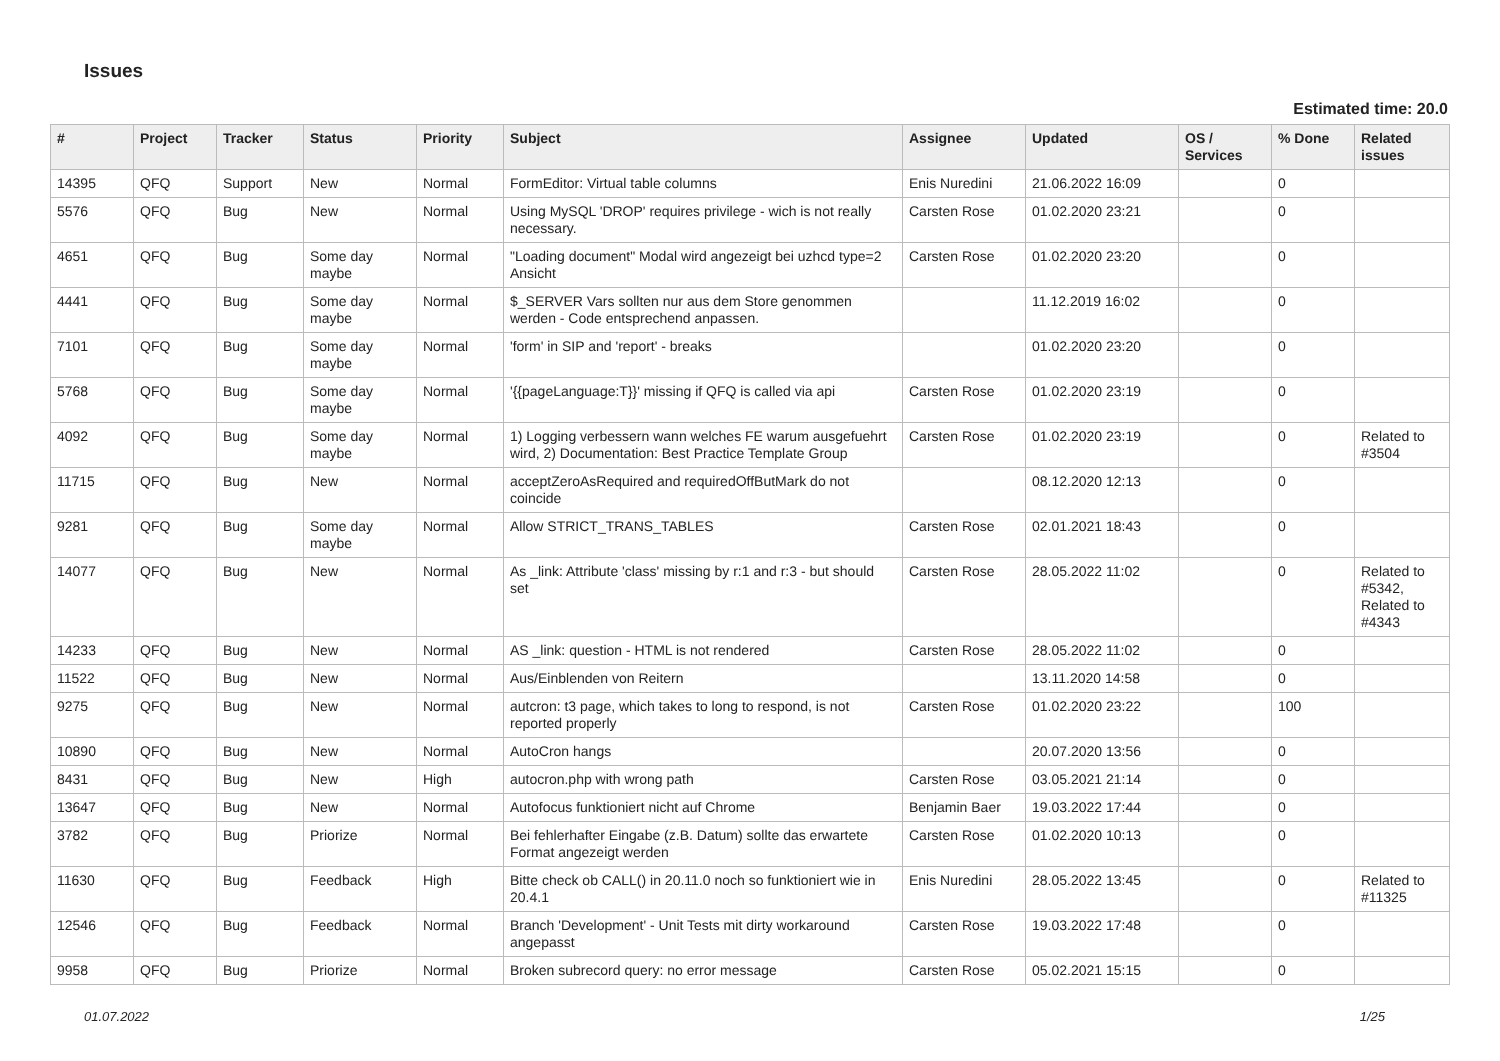Issues
Estimated time: 20.0
| # | Project | Tracker | Status | Priority | Subject | Assignee | Updated | OS / Services | % Done | Related issues |
| --- | --- | --- | --- | --- | --- | --- | --- | --- | --- | --- |
| 14395 | QFQ | Support | New | Normal | FormEditor: Virtual table columns | Enis Nuredini | 21.06.2022 16:09 | | 0 | |
| 5576 | QFQ | Bug | New | Normal | Using MySQL 'DROP' requires privilege - wich is not really necessary. | Carsten Rose | 01.02.2020 23:21 | | 0 | |
| 4651 | QFQ | Bug | Some day maybe | Normal | "Loading document" Modal wird angezeigt bei uzhcd type=2 Ansicht | Carsten Rose | 01.02.2020 23:20 | | 0 | |
| 4441 | QFQ | Bug | Some day maybe | Normal | $_SERVER Vars sollten nur aus dem Store genommen werden - Code entsprechend anpassen. | | 11.12.2019 16:02 | | 0 | |
| 7101 | QFQ | Bug | Some day maybe | Normal | 'form' in SIP and 'report' - breaks | | 01.02.2020 23:20 | | 0 | |
| 5768 | QFQ | Bug | Some day maybe | Normal | '{{pageLanguage:T}}' missing if QFQ is called via api | Carsten Rose | 01.02.2020 23:19 | | 0 | |
| 4092 | QFQ | Bug | Some day maybe | Normal | 1) Logging verbessern wann welches FE warum ausgefuehrt wird, 2) Documentation: Best Practice Template Group | Carsten Rose | 01.02.2020 23:19 | | 0 | Related to #3504 |
| 11715 | QFQ | Bug | New | Normal | acceptZeroAsRequired and requiredOffButMark do not coincide | | 08.12.2020 12:13 | | 0 | |
| 9281 | QFQ | Bug | Some day maybe | Normal | Allow STRICT_TRANS_TABLES | Carsten Rose | 02.01.2021 18:43 | | 0 | |
| 14077 | QFQ | Bug | New | Normal | As _link: Attribute 'class' missing by r:1 and r:3 - but should set | Carsten Rose | 28.05.2022 11:02 | | 0 | Related to #5342, Related to #4343 |
| 14233 | QFQ | Bug | New | Normal | AS _link: question - HTML is not rendered | Carsten Rose | 28.05.2022 11:02 | | 0 | |
| 11522 | QFQ | Bug | New | Normal | Aus/Einblenden von Reitern | | 13.11.2020 14:58 | | 0 | |
| 9275 | QFQ | Bug | New | Normal | autcron: t3 page, which takes to long to respond, is not reported properly | Carsten Rose | 01.02.2020 23:22 | | 100 | |
| 10890 | QFQ | Bug | New | Normal | AutoCron hangs | | 20.07.2020 13:56 | | 0 | |
| 8431 | QFQ | Bug | New | High | autocron.php with wrong path | Carsten Rose | 03.05.2021 21:14 | | 0 | |
| 13647 | QFQ | Bug | New | Normal | Autofocus funktioniert nicht auf Chrome | Benjamin Baer | 19.03.2022 17:44 | | 0 | |
| 3782 | QFQ | Bug | Priorize | Normal | Bei fehlerhafter Eingabe (z.B. Datum) sollte das erwartete Format angezeigt werden | Carsten Rose | 01.02.2020 10:13 | | 0 | |
| 11630 | QFQ | Bug | Feedback | High | Bitte check ob CALL() in 20.11.0 noch so funktioniert wie in 20.4.1 | Enis Nuredini | 28.05.2022 13:45 | | 0 | Related to #11325 |
| 12546 | QFQ | Bug | Feedback | Normal | Branch 'Development' - Unit Tests mit dirty workaround angepasst | Carsten Rose | 19.03.2022 17:48 | | 0 | |
| 9958 | QFQ | Bug | Priorize | Normal | Broken subrecord query: no error message | Carsten Rose | 05.02.2021 15:15 | | 0 | |
01.07.2022 1/25